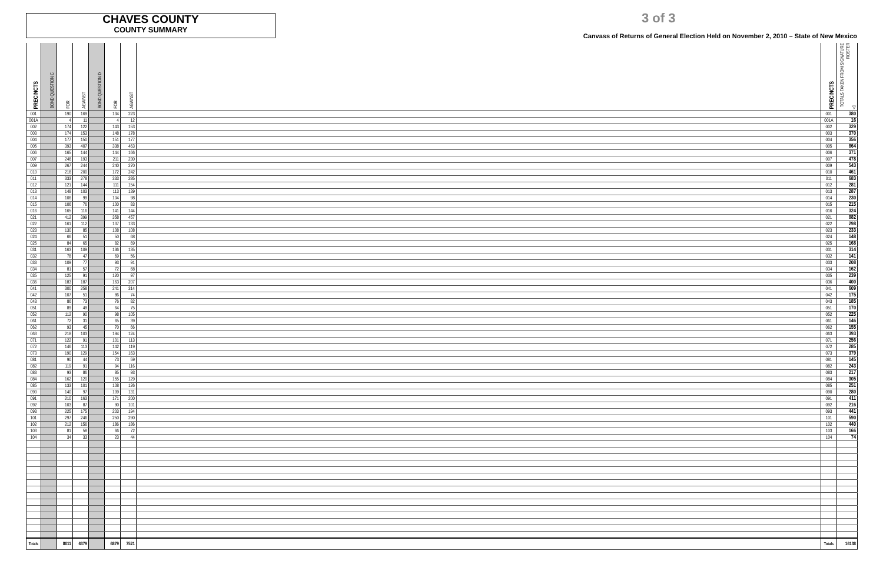CHAVES COUNTY
COUNTY SUMMARY
3 of 3
Canvass of Returns of General Election Held on November 2, 2010 – State of New Mexico
| PRECINCTS | BOND QUESTION C | FOR | AGAINST | BOND QUESTION D | FOR | AGAINST | | PRECINCTS | TOTALS TAKEN FROM SIGNATURE ROSTER ▽ |
| --- | --- | --- | --- | --- | --- | --- | --- | --- | --- |
| 001 | | 190 | 169 | | 134 | 223 | | 001 | 380 |
| 001A | | 4 | 11 | | 4 | 12 | | 001A | 16 |
| 002 | | 174 | 122 | | 143 | 153 | | 002 | 329 |
| 003 | | 174 | 153 | | 148 | 178 | | 003 | 370 |
| 004 | | 177 | 150 | | 151 | 177 | | 004 | 356 |
| 005 | | 393 | 407 | | 338 | 463 | | 005 | 864 |
| 006 | | 165 | 144 | | 144 | 166 | | 006 | 371 |
| 007 | | 246 | 193 | | 211 | 230 | | 007 | 478 |
| 009 | | 267 | 244 | | 240 | 270 | | 009 | 543 |
| 010 | | 216 | 200 | | 172 | 242 | | 010 | 461 |
| 011 | | 333 | 278 | | 333 | 285 | | 011 | 683 |
| 012 | | 121 | 144 | | 111 | 154 | | 012 | 281 |
| 013 | | 148 | 103 | | 113 | 139 | | 013 | 287 |
| 014 | | 106 | 99 | | 104 | 98 | | 014 | 230 |
| 015 | | 106 | 76 | | 100 | 83 | | 015 | 215 |
| 016 | | 165 | 116 | | 141 | 144 | | 016 | 324 |
| 021 | | 412 | 399 | | 358 | 457 | | 021 | 882 |
| 022 | | 161 | 112 | | 137 | 133 | | 022 | 298 |
| 023 | | 130 | 85 | | 108 | 108 | | 023 | 233 |
| 024 | | 66 | 51 | | 50 | 68 | | 024 | 148 |
| 025 | | 84 | 65 | | 82 | 69 | | 025 | 168 |
| 031 | | 163 | 109 | | 136 | 135 | | 031 | 314 |
| 032 | | 78 | 47 | | 69 | 56 | | 032 | 141 |
| 033 | | 109 | 77 | | 93 | 91 | | 033 | 208 |
| 034 | | 81 | 57 | | 72 | 68 | | 034 | 162 |
| 035 | | 125 | 91 | | 120 | 97 | | 035 | 239 |
| 036 | | 183 | 187 | | 163 | 207 | | 036 | 400 |
| 041 | | 300 | 258 | | 241 | 314 | | 041 | 609 |
| 042 | | 107 | 51 | | 86 | 74 | | 042 | 175 |
| 043 | | 86 | 73 | | 76 | 82 | | 043 | 185 |
| 051 | | 89 | 49 | | 64 | 75 | | 051 | 170 |
| 052 | | 112 | 90 | | 98 | 105 | | 052 | 225 |
| 061 | | 72 | 31 | | 65 | 39 | | 061 | 146 |
| 062 | | 93 | 45 | | 70 | 66 | | 062 | 155 |
| 063 | | 218 | 103 | | 194 | 124 | | 063 | 393 |
| 071 | | 122 | 91 | | 101 | 113 | | 071 | 256 |
| 072 | | 146 | 113 | | 142 | 119 | | 072 | 285 |
| 073 | | 190 | 129 | | 154 | 163 | | 073 | 379 |
| 081 | | 90 | 44 | | 73 | 59 | | 081 | 145 |
| 082 | | 119 | 91 | | 94 | 116 | | 082 | 243 |
| 083 | | 93 | 86 | | 85 | 93 | | 083 | 217 |
| 084 | | 162 | 120 | | 155 | 129 | | 084 | 305 |
| 085 | | 133 | 101 | | 108 | 126 | | 085 | 251 |
| 090 | | 140 | 97 | | 109 | 131 | | 090 | 280 |
| 091 | | 210 | 163 | | 171 | 200 | | 091 | 411 |
| 092 | | 103 | 87 | | 90 | 101 | | 092 | 216 |
| 093 | | 225 | 175 | | 203 | 194 | | 093 | 441 |
| 101 | | 297 | 246 | | 250 | 290 | | 101 | 590 |
| 102 | | 212 | 156 | | 186 | 186 | | 102 | 440 |
| 103 | | 81 | 58 | | 66 | 72 | | 103 | 166 |
| 104 | | 34 | 33 | | 23 | 44 | | 104 | 74 |
| Totals | | 8011 | 6379 | | 6879 | 7521 | | Totals | 16138 |